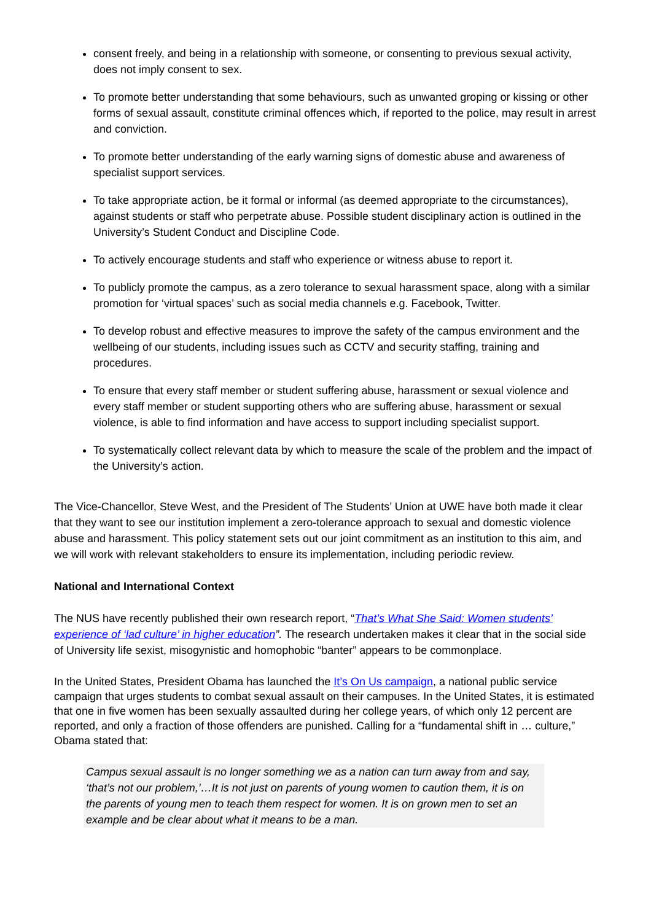consent freely, and being in a relationship with someone, or consenting to previous sexual activity, does not imply consent to sex.
To promote better understanding that some behaviours, such as unwanted groping or kissing or other forms of sexual assault, constitute criminal offences which, if reported to the police, may result in arrest and conviction.
To promote better understanding of the early warning signs of domestic abuse and awareness of specialist support services.
To take appropriate action, be it formal or informal (as deemed appropriate to the circumstances), against students or staff who perpetrate abuse. Possible student disciplinary action is outlined in the University’s Student Conduct and Discipline Code.
To actively encourage students and staff who experience or witness abuse to report it.
To publicly promote the campus, as a zero tolerance to sexual harassment space, along with a similar promotion for ‘virtual spaces’ such as social media channels e.g. Facebook, Twitter.
To develop robust and effective measures to improve the safety of the campus environment and the wellbeing of our students, including issues such as CCTV and security staffing, training and procedures.
To ensure that every staff member or student suffering abuse, harassment or sexual violence and every staff member or student supporting others who are suffering abuse, harassment or sexual violence, is able to find information and have access to support including specialist support.
To systematically collect relevant data by which to measure the scale of the problem and the impact of the University’s action.
The Vice-Chancellor, Steve West, and the President of The Students’ Union at UWE have both made it clear that they want to see our institution implement a zero-tolerance approach to sexual and domestic violence abuse and harassment. This policy statement sets out our joint commitment as an institution to this aim, and we will work with relevant stakeholders to ensure its implementation, including periodic review.
National and International Context
The NUS have recently published their own research report, “That’s What She Said: Women students’ experience of ‘lad culture’ in higher education”. The research undertaken makes it clear that in the social side of University life sexist, misogynistic and homophobic “banter” appears to be commonplace.
In the United States, President Obama has launched the It’s On Us campaign, a national public service campaign that urges students to combat sexual assault on their campuses. In the United States, it is estimated that one in five women has been sexually assaulted during her college years, of which only 12 percent are reported, and only a fraction of those offenders are punished. Calling for a “fundamental shift in … culture,” Obama stated that:
Campus sexual assault is no longer something we as a nation can turn away from and say, ‘that’s not our problem,’…It is not just on parents of young women to caution them, it is on the parents of young men to teach them respect for women. It is on grown men to set an example and be clear about what it means to be a man.